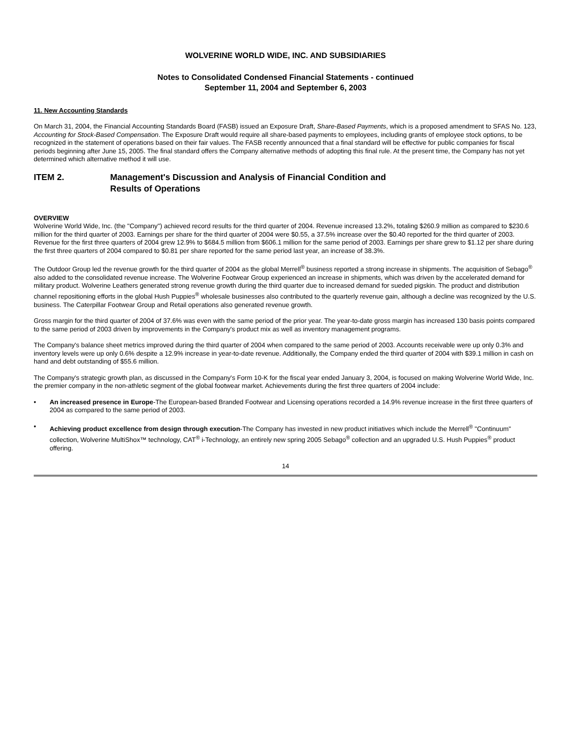WOLVERINE WORLD WIDE, INC. AND SUBSIDIARIES
Notes to Consolidated Condensed Financial Statements - continued
September 11, 2004 and September 6, 2003
11. New Accounting Standards
On March 31, 2004, the Financial Accounting Standards Board (FASB) issued an Exposure Draft, Share-Based Payments, which is a proposed amendment to SFAS No. 123, Accounting for Stock-Based Compensation. The Exposure Draft would require all share-based payments to employees, including grants of employee stock options, to be recognized in the statement of operations based on their fair values. The FASB recently announced that a final standard will be effective for public companies for fiscal periods beginning after June 15, 2005. The final standard offers the Company alternative methods of adopting this final rule. At the present time, the Company has not yet determined which alternative method it will use.
ITEM 2. Management's Discussion and Analysis of Financial Condition and
Results of Operations
OVERVIEW
Wolverine World Wide, Inc. (the "Company") achieved record results for the third quarter of 2004. Revenue increased 13.2%, totaling $260.9 million as compared to $230.6 million for the third quarter of 2003. Earnings per share for the third quarter of 2004 were $0.55, a 37.5% increase over the $0.40 reported for the third quarter of 2003. Revenue for the first three quarters of 2004 grew 12.9% to $684.5 million from $606.1 million for the same period of 2003. Earnings per share grew to $1.12 per share during the first three quarters of 2004 compared to $0.81 per share reported for the same period last year, an increase of 38.3%.
The Outdoor Group led the revenue growth for the third quarter of 2004 as the global Merrell<sup>®</sup> business reported a strong increase in shipments. The acquisition of Sebago<sup>®</sup> also added to the consolidated revenue increase. The Wolverine Footwear Group experienced an increase in shipments, which was driven by the accelerated demand for military product. Wolverine Leathers generated strong revenue growth during the third quarter due to increased demand for sueded pigskin. The product and distribution channel repositioning efforts in the global Hush Puppies<sup>®</sup> wholesale businesses also contributed to the quarterly revenue gain, although a decline was recognized by the U.S. business. The Caterpillar Footwear Group and Retail operations also generated revenue growth.
Gross margin for the third quarter of 2004 of 37.6% was even with the same period of the prior year. The year-to-date gross margin has increased 130 basis points compared to the same period of 2003 driven by improvements in the Company's product mix as well as inventory management programs.
The Company's balance sheet metrics improved during the third quarter of 2004 when compared to the same period of 2003. Accounts receivable were up only 0.3% and inventory levels were up only 0.6% despite a 12.9% increase in year-to-date revenue. Additionally, the Company ended the third quarter of 2004 with $39.1 million in cash on hand and debt outstanding of $55.6 million.
The Company's strategic growth plan, as discussed in the Company's Form 10-K for the fiscal year ended January 3, 2004, is focused on making Wolverine World Wide, Inc. the premier company in the non-athletic segment of the global footwear market. Achievements during the first three quarters of 2004 include:
• An increased presence in Europe-The European-based Branded Footwear and Licensing operations recorded a 14.9% revenue increase in the first three quarters of 2004 as compared to the same period of 2003.
• Achieving product excellence from design through execution-The Company has invested in new product initiatives which include the Merrell<sup>®</sup> "Continuum" collection, Wolverine MultiShox™ technology, CAT<sup>®</sup> i-Technology, an entirely new spring 2005 Sebago<sup>®</sup> collection and an upgraded U.S. Hush Puppies<sup>®</sup> product offering.
14